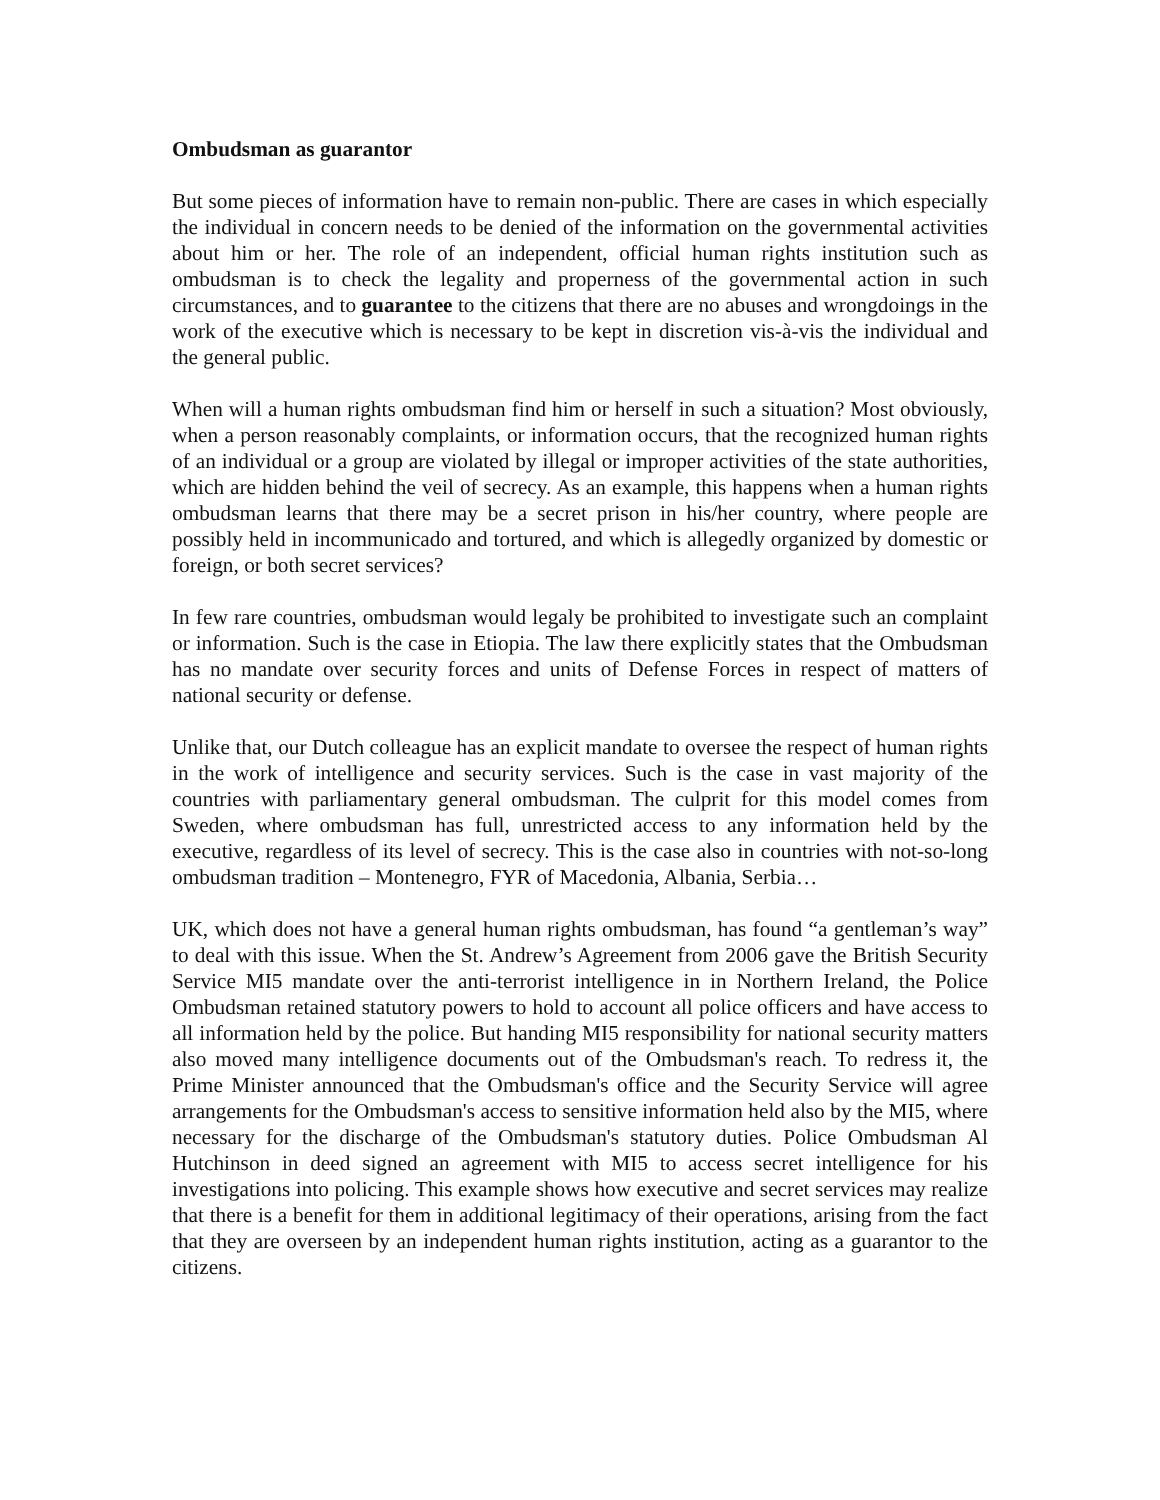Ombudsman as guarantor
But some pieces of information have to remain non-public. There are cases in which especially the individual in concern needs to be denied of the information on the governmental activities about him or her. The role of an independent, official human rights institution such as ombudsman is to check the legality and properness of the governmental action in such circumstances, and to guarantee to the citizens that there are no abuses and wrongdoings in the work of the executive which is necessary to be kept in discretion vis-à-vis the individual and the general public.
When will a human rights ombudsman find him or herself in such a situation? Most obviously, when a person reasonably complaints, or information occurs, that the recognized human rights of an individual or a group are violated by illegal or improper activities of the state authorities, which are hidden behind the veil of secrecy. As an example, this happens when a human rights ombudsman learns that there may be a secret prison in his/her country, where people are possibly held in incommunicado and tortured, and which is allegedly organized by domestic or foreign, or both secret services?
In few rare countries, ombudsman would legaly be prohibited to investigate such an complaint or information. Such is the case in Etiopia. The law there explicitly states that the Ombudsman has no mandate over security forces and units of Defense Forces in respect of matters of national security or defense.
Unlike that, our Dutch colleague has an explicit mandate to oversee the respect of human rights in the work of intelligence and security services. Such is the case in vast majority of the countries with parliamentary general ombudsman. The culprit for this model comes from Sweden, where ombudsman has full, unrestricted access to any information held by the executive, regardless of its level of secrecy. This is the case also in countries with not-so-long ombudsman tradition – Montenegro, FYR of Macedonia, Albania, Serbia…
UK, which does not have a general human rights ombudsman, has found “a gentleman’s way” to deal with this issue. When the St. Andrew’s Agreement from 2006 gave the British Security Service MI5 mandate over the anti-terrorist intelligence in in Northern Ireland, the Police Ombudsman retained statutory powers to hold to account all police officers and have access to all information held by the police. But handing MI5 responsibility for national security matters also moved many intelligence documents out of the Ombudsman's reach. To redress it, the Prime Minister announced that the Ombudsman's office and the Security Service will agree arrangements for the Ombudsman's access to sensitive information held also by the MI5, where necessary for the discharge of the Ombudsman's statutory duties. Police Ombudsman Al Hutchinson in deed signed an agreement with MI5 to access secret intelligence for his investigations into policing. This example shows how executive and secret services may realize that there is a benefit for them in additional legitimacy of their operations, arising from the fact that they are overseen by an independent human rights institution, acting as a guarantor to the citizens.